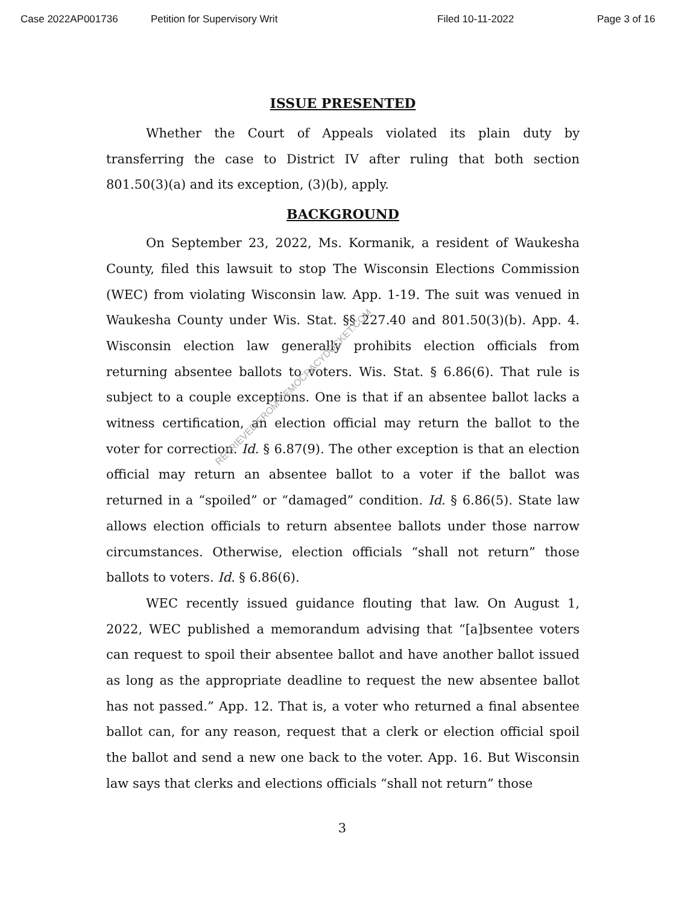Case 2022AP001736 Petition for Supervisory Writ Filed 10-11-2022 Page 3 of 16
ISSUE PRESENTED
Whether the Court of Appeals violated its plain duty by transferring the case to District IV after ruling that both section 801.50(3)(a) and its exception, (3)(b), apply.
BACKGROUND
On September 23, 2022, Ms. Kormanik, a resident of Waukesha County, filed this lawsuit to stop The Wisconsin Elections Commission (WEC) from violating Wisconsin law. App. 1-19. The suit was venued in Waukesha County under Wis. Stat. §§ 227.40 and 801.50(3)(b). App. 4. Wisconsin election law generally prohibits election officials from returning absentee ballots to voters. Wis. Stat. § 6.86(6). That rule is subject to a couple exceptions. One is that if an absentee ballot lacks a witness certification, an election official may return the ballot to the voter for correction. Id. § 6.87(9). The other exception is that an election official may return an absentee ballot to a voter if the ballot was returned in a “spoiled” or “damaged” condition. Id. § 6.86(5). State law allows election officials to return absentee ballots under those narrow circumstances. Otherwise, election officials “shall not return” those ballots to voters. Id. § 6.86(6).
WEC recently issued guidance flouting that law. On August 1, 2022, WEC published a memorandum advising that “[a]bsentee voters can request to spoil their absentee ballot and have another ballot issued as long as the appropriate deadline to request the new absentee ballot has not passed.” App. 12. That is, a voter who returned a final absentee ballot can, for any reason, request that a clerk or election official spoil the ballot and send a new one back to the voter. App. 16. But Wisconsin law says that clerks and elections officials “shall not return” those
RETRIEVED FROM DEMOCRACYDOCKET.COM
3